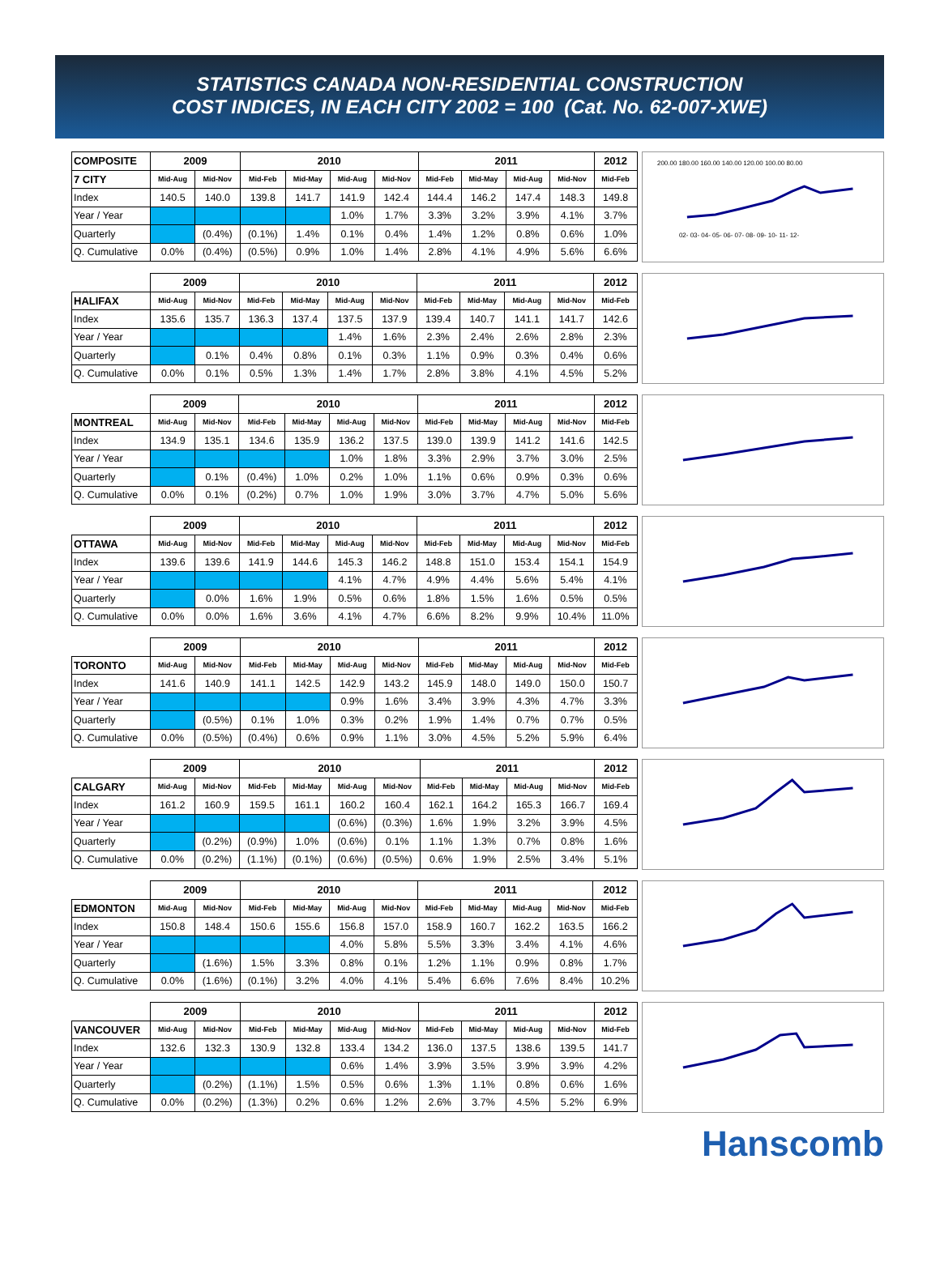STATISTICS CANADA NON-RESIDENTIAL CONSTRUCTION
COST INDICES, IN EACH CITY 2002 = 100 (Cat. No. 62-007-XWE)
| COMPOSITE | 2009 | | 2010 | | | | 2011 | | | | 2012 |
| --- | --- | --- | --- | --- | --- | --- | --- | --- | --- | --- | --- |
| 7 CITY | Mid-Aug | Mid-Nov | Mid-Feb | Mid-May | Mid-Aug | Mid-Nov | Mid-Feb | Mid-May | Mid-Aug | Mid-Nov | Mid-Feb |
| Index | 140.5 | 140.0 | 139.8 | 141.7 | 141.9 | 142.4 | 144.4 | 146.2 | 147.4 | 148.3 | 149.8 |
| Year / Year | | | | | 1.0% | 1.7% | 3.3% | 3.2% | 3.9% | 4.1% | 3.7% |
| Quarterly | | (0.4%) | (0.1%) | 1.4% | 0.1% | 0.4% | 1.4% | 1.2% | 0.8% | 0.6% | 1.0% |
| Q. Cumulative | 0.0% | (0.4%) | (0.5%) | 0.9% | 1.0% | 1.4% | 2.8% | 4.1% | 4.9% | 5.6% | 6.6% |
200.00 180.00 160.00 140.00 120.00 100.00 80.00
02- 03- 04- 05- 06- 07- 08- 09- 10- 11- 12-
| | 2009 | | 2010 | | | | 2011 | | | | 2012 |
| --- | --- | --- | --- | --- | --- | --- | --- | --- | --- | --- | --- |
| HALIFAX | Mid-Aug | Mid-Nov | Mid-Feb | Mid-May | Mid-Aug | Mid-Nov | Mid-Feb | Mid-May | Mid-Aug | Mid-Nov | Mid-Feb |
| Index | 135.6 | 135.7 | 136.3 | 137.4 | 137.5 | 137.9 | 139.4 | 140.7 | 141.1 | 141.7 | 142.6 |
| Year / Year | | | | | 1.4% | 1.6% | 2.3% | 2.4% | 2.6% | 2.8% | 2.3% |
| Quarterly | | 0.1% | 0.4% | 0.8% | 0.1% | 0.3% | 1.1% | 0.9% | 0.3% | 0.4% | 0.6% |
| Q. Cumulative | 0.0% | 0.1% | 0.5% | 1.3% | 1.4% | 1.7% | 2.8% | 3.8% | 4.1% | 4.5% | 5.2% |
| | 2009 | | 2010 | | | | 2011 | | | | 2012 |
| --- | --- | --- | --- | --- | --- | --- | --- | --- | --- | --- | --- |
| MONTREAL | Mid-Aug | Mid-Nov | Mid-Feb | Mid-May | Mid-Aug | Mid-Nov | Mid-Feb | Mid-May | Mid-Aug | Mid-Nov | Mid-Feb |
| Index | 134.9 | 135.1 | 134.6 | 135.9 | 136.2 | 137.5 | 139.0 | 139.9 | 141.2 | 141.6 | 142.5 |
| Year / Year | | | | | 1.0% | 1.8% | 3.3% | 2.9% | 3.7% | 3.0% | 2.5% |
| Quarterly | | 0.1% | (0.4%) | 1.0% | 0.2% | 1.0% | 1.1% | 0.6% | 0.9% | 0.3% | 0.6% |
| Q. Cumulative | 0.0% | 0.1% | (0.2%) | 0.7% | 1.0% | 1.9% | 3.0% | 3.7% | 4.7% | 5.0% | 5.6% |
| | 2009 | | 2010 | | | | 2011 | | | | 2012 |
| --- | --- | --- | --- | --- | --- | --- | --- | --- | --- | --- | --- |
| OTTAWA | Mid-Aug | Mid-Nov | Mid-Feb | Mid-May | Mid-Aug | Mid-Nov | Mid-Feb | Mid-May | Mid-Aug | Mid-Nov | Mid-Feb |
| Index | 139.6 | 139.6 | 141.9 | 144.6 | 145.3 | 146.2 | 148.8 | 151.0 | 153.4 | 154.1 | 154.9 |
| Year / Year | | | | | 4.1% | 4.7% | 4.9% | 4.4% | 5.6% | 5.4% | 4.1% |
| Quarterly | | 0.0% | 1.6% | 1.9% | 0.5% | 0.6% | 1.8% | 1.5% | 1.6% | 0.5% | 0.5% |
| Q. Cumulative | 0.0% | 0.0% | 1.6% | 3.6% | 4.1% | 4.7% | 6.6% | 8.2% | 9.9% | 10.4% | 11.0% |
| | 2009 | | 2010 | | | | 2011 | | | | 2012 |
| --- | --- | --- | --- | --- | --- | --- | --- | --- | --- | --- | --- |
| TORONTO | Mid-Aug | Mid-Nov | Mid-Feb | Mid-May | Mid-Aug | Mid-Nov | Mid-Feb | Mid-May | Mid-Aug | Mid-Nov | Mid-Feb |
| Index | 141.6 | 140.9 | 141.1 | 142.5 | 142.9 | 143.2 | 145.9 | 148.0 | 149.0 | 150.0 | 150.7 |
| Year / Year | | | | | 0.9% | 1.6% | 3.4% | 3.9% | 4.3% | 4.7% | 3.3% |
| Quarterly | | (0.5%) | 0.1% | 1.0% | 0.3% | 0.2% | 1.9% | 1.4% | 0.7% | 0.7% | 0.5% |
| Q. Cumulative | 0.0% | (0.5%) | (0.4%) | 0.6% | 0.9% | 1.1% | 3.0% | 4.5% | 5.2% | 5.9% | 6.4% |
| | 2009 | | 2010 | | | | 2011 | | | | 2012 |
| --- | --- | --- | --- | --- | --- | --- | --- | --- | --- | --- | --- |
| CALGARY | Mid-Aug | Mid-Nov | Mid-Feb | Mid-May | Mid-Aug | Mid-Nov | Mid-Feb | Mid-May | Mid-Aug | Mid-Nov | Mid-Feb |
| Index | 161.2 | 160.9 | 159.5 | 161.1 | 160.2 | 160.4 | 162.1 | 164.2 | 165.3 | 166.7 | 169.4 |
| Year / Year | | | | | (0.6%) | (0.3%) | 1.6% | 1.9% | 3.2% | 3.9% | 4.5% |
| Quarterly | | (0.2%) | (0.9%) | 1.0% | (0.6%) | 0.1% | 1.1% | 1.3% | 0.7% | 0.8% | 1.6% |
| Q. Cumulative | 0.0% | (0.2%) | (1.1%) | (0.1%) | (0.6%) | (0.5%) | 0.6% | 1.9% | 2.5% | 3.4% | 5.1% |
| | 2009 | | 2010 | | | | 2011 | | | | 2012 |
| --- | --- | --- | --- | --- | --- | --- | --- | --- | --- | --- | --- |
| EDMONTON | Mid-Aug | Mid-Nov | Mid-Feb | Mid-May | Mid-Aug | Mid-Nov | Mid-Feb | Mid-May | Mid-Aug | Mid-Nov | Mid-Feb |
| Index | 150.8 | 148.4 | 150.6 | 155.6 | 156.8 | 157.0 | 158.9 | 160.7 | 162.2 | 163.5 | 166.2 |
| Year / Year | | | | | 4.0% | 5.8% | 5.5% | 3.3% | 3.4% | 4.1% | 4.6% |
| Quarterly | | (1.6%) | 1.5% | 3.3% | 0.8% | 0.1% | 1.2% | 1.1% | 0.9% | 0.8% | 1.7% |
| Q. Cumulative | 0.0% | (1.6%) | (0.1%) | 3.2% | 4.0% | 4.1% | 5.4% | 6.6% | 7.6% | 8.4% | 10.2% |
| | 2009 | | 2010 | | | | 2011 | | | | 2012 |
| --- | --- | --- | --- | --- | --- | --- | --- | --- | --- | --- | --- |
| VANCOUVER | Mid-Aug | Mid-Nov | Mid-Feb | Mid-May | Mid-Aug | Mid-Nov | Mid-Feb | Mid-May | Mid-Aug | Mid-Nov | Mid-Feb |
| Index | 132.6 | 132.3 | 130.9 | 132.8 | 133.4 | 134.2 | 136.0 | 137.5 | 138.6 | 139.5 | 141.7 |
| Year / Year | | | | | 0.6% | 1.4% | 3.9% | 3.5% | 3.9% | 3.9% | 4.2% |
| Quarterly | | (0.2%) | (1.1%) | 1.5% | 0.5% | 0.6% | 1.3% | 1.1% | 0.8% | 0.6% | 1.6% |
| Q. Cumulative | 0.0% | (0.2%) | (1.3%) | 0.2% | 0.6% | 1.2% | 2.6% | 3.7% | 4.5% | 5.2% | 6.9% |
Hanscomb